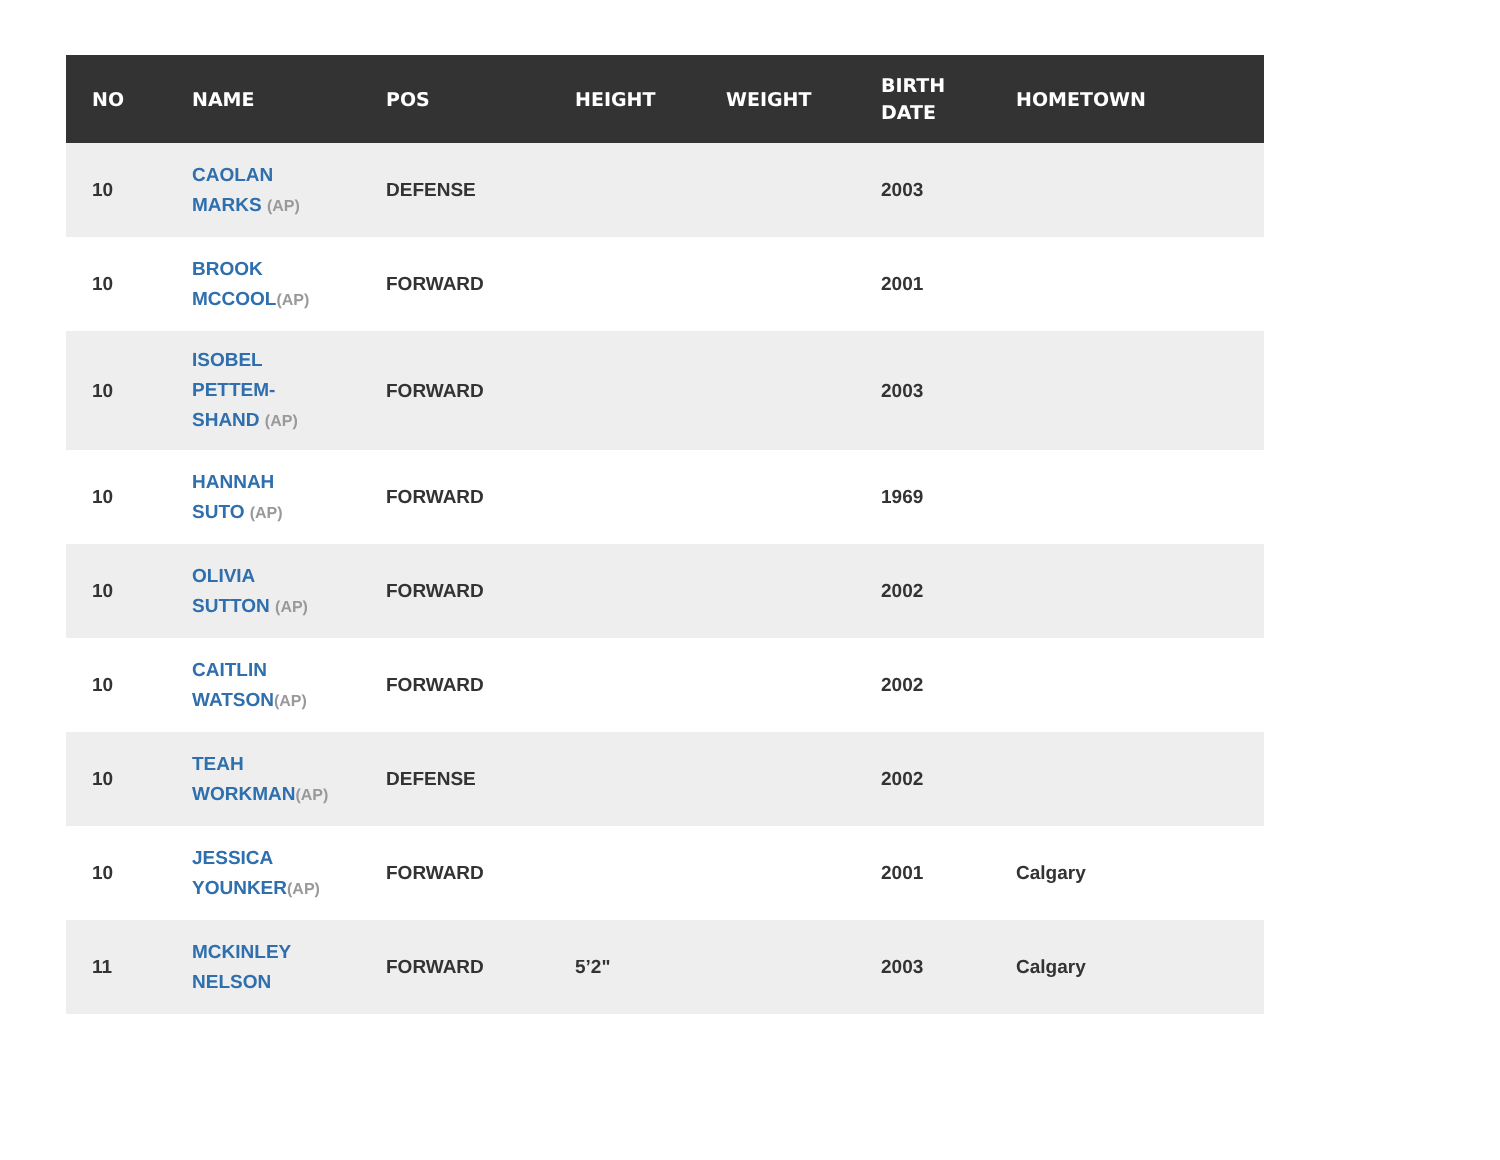| NO | NAME | POS | HEIGHT | WEIGHT | BIRTH DATE | HOMETOWN |
| --- | --- | --- | --- | --- | --- | --- |
| 10 | CAOLAN MARKS (AP) | DEFENSE | | | 2003 | |
| 10 | BROOK MCCOOL (AP) | FORWARD | | | 2001 | |
| 10 | ISOBEL PETTEM- SHAND (AP) | FORWARD | | | 2003 | |
| 10 | HANNAH SUTO (AP) | FORWARD | | | 1969 | |
| 10 | OLIVIA SUTTON (AP) | FORWARD | | | 2002 | |
| 10 | CAITLIN WATSON (AP) | FORWARD | | | 2002 | |
| 10 | TEAH WORKMAN (AP) | DEFENSE | | | 2002 | |
| 10 | JESSICA YOUNKER (AP) | FORWARD | | | 2001 | Calgary |
| 11 | MCKINLEY NELSON | FORWARD | 5’2" | | 2003 | Calgary |